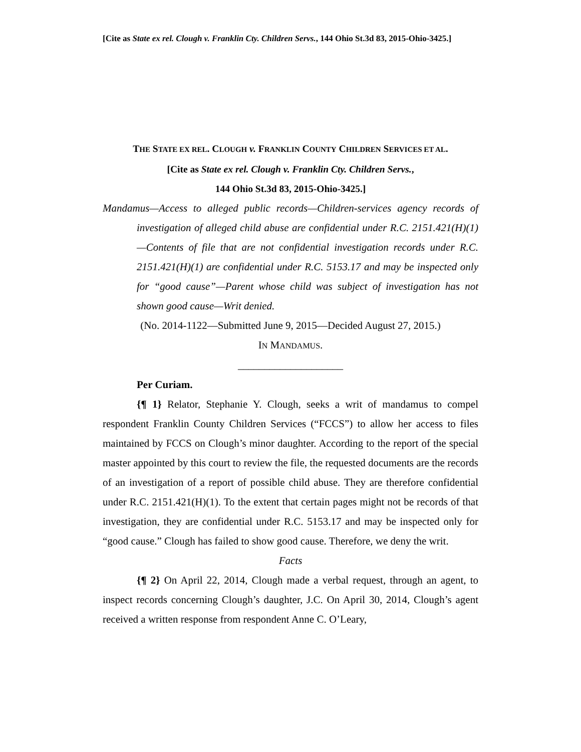[Cite as State ex rel. Clough v. Franklin Cty. Children Servs., 144 Ohio St.3d 83, 2015-Ohio-3425.]
THE STATE EX REL. CLOUGH v. FRANKLIN COUNTY CHILDREN SERVICES ET AL.
[Cite as State ex rel. Clough v. Franklin Cty. Children Servs.,
144 Ohio St.3d 83, 2015-Ohio-3425.]
Mandamus—Access to alleged public records—Children-services agency records of investigation of alleged child abuse are confidential under R.C. 2151.421(H)(1)—Contents of file that are not confidential investigation records under R.C. 2151.421(H)(1) are confidential under R.C. 5153.17 and may be inspected only for “good cause”—Parent whose child was subject of investigation has not shown good cause—Writ denied.
(No. 2014-1122—Submitted June 9, 2015—Decided August 27, 2015.)
IN MANDAMUS.
____________________
Per Curiam.
{¶ 1} Relator, Stephanie Y. Clough, seeks a writ of mandamus to compel respondent Franklin County Children Services (“FCCS”) to allow her access to files maintained by FCCS on Clough’s minor daughter. According to the report of the special master appointed by this court to review the file, the requested documents are the records of an investigation of a report of possible child abuse. They are therefore confidential under R.C. 2151.421(H)(1). To the extent that certain pages might not be records of that investigation, they are confidential under R.C. 5153.17 and may be inspected only for “good cause.” Clough has failed to show good cause. Therefore, we deny the writ.
Facts
{¶ 2} On April 22, 2014, Clough made a verbal request, through an agent, to inspect records concerning Clough’s daughter, J.C. On April 30, 2014, Clough’s agent received a written response from respondent Anne C. O’Leary,